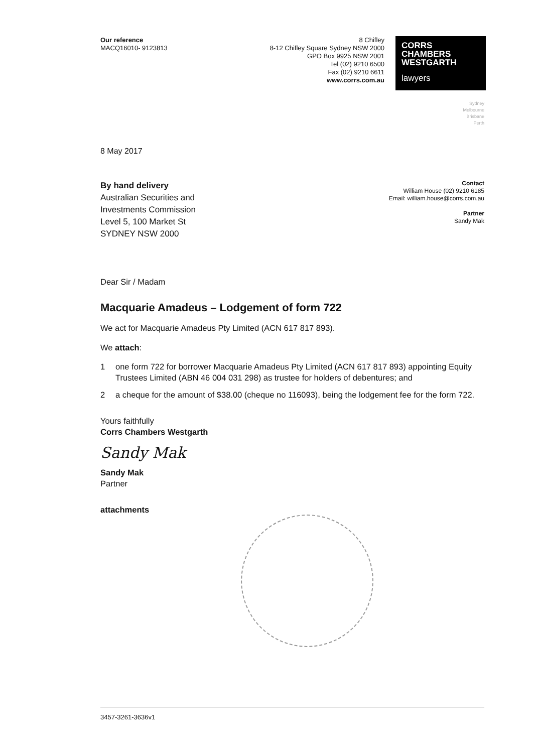Our reference
MACQ16010- 9123813
8 Chifley
8-12 Chifley Square Sydney NSW 2000
GPO Box 9925 NSW 2001
Tel (02) 9210 6500
Fax (02) 9210 6611
www.corrs.com.au
CORRS
CHAMBERS
WESTGARTH
lawyers
Sydney
Melbourne
Brisbane
Perth
8 May 2017
By hand delivery
Australian Securities and
Investments Commission
Level 5, 100 Market St
SYDNEY NSW 2000
Contact
William House (02) 9210 6185
Email: william.house@corrs.com.au
Partner
Sandy Mak
Dear Sir / Madam
Macquarie Amadeus – Lodgement of form 722
We act for Macquarie Amadeus Pty Limited (ACN 617 817 893).
We attach:
1 one form 722 for borrower Macquarie Amadeus Pty Limited (ACN 617 817 893) appointing Equity Trustees Limited (ABN 46 004 031 298) as trustee for holders of debentures; and
2 a cheque for the amount of $38.00 (cheque no 116093), being the lodgement fee for the form 722.
Yours faithfully
Corrs Chambers Westgarth
Sandy Mak
Sandy Mak
Partner
attachments
3457-3261-3636v1